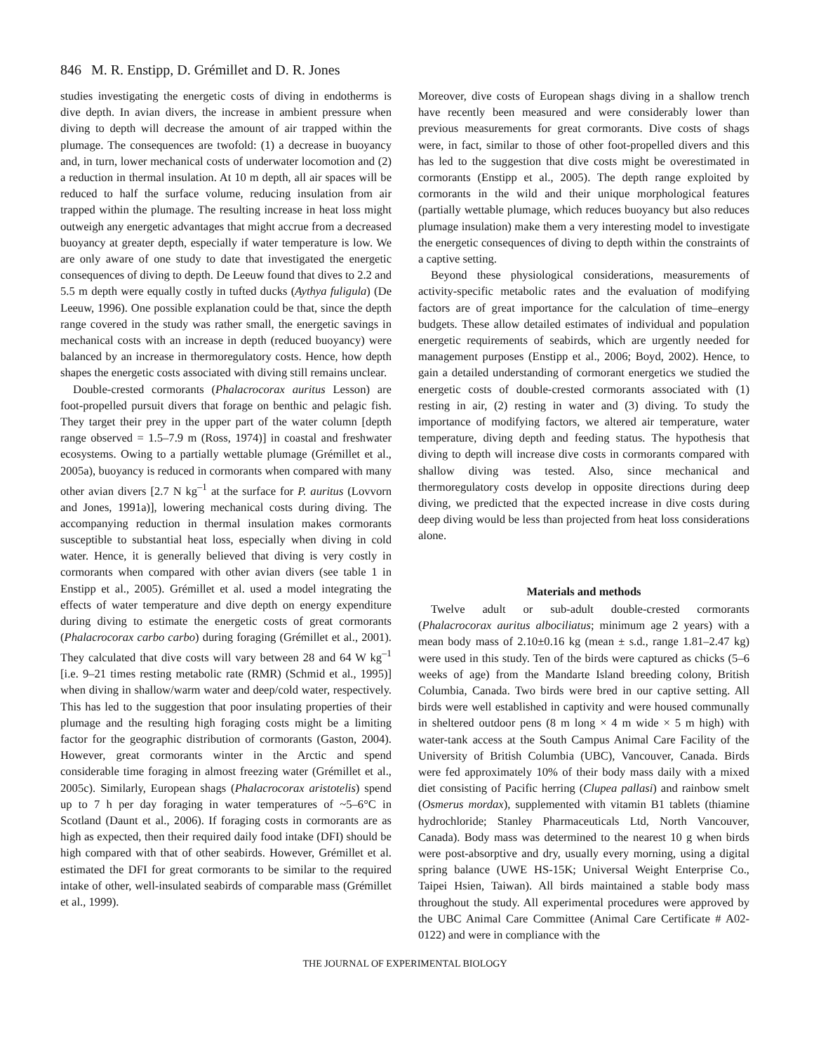846 M. R. Enstipp, D. Grémillet and D. R. Jones
studies investigating the energetic costs of diving in endotherms is dive depth. In avian divers, the increase in ambient pressure when diving to depth will decrease the amount of air trapped within the plumage. The consequences are twofold: (1) a decrease in buoyancy and, in turn, lower mechanical costs of underwater locomotion and (2) a reduction in thermal insulation. At 10 m depth, all air spaces will be reduced to half the surface volume, reducing insulation from air trapped within the plumage. The resulting increase in heat loss might outweigh any energetic advantages that might accrue from a decreased buoyancy at greater depth, especially if water temperature is low. We are only aware of one study to date that investigated the energetic consequences of diving to depth. De Leeuw found that dives to 2.2 and 5.5 m depth were equally costly in tufted ducks (Aythya fuligula) (De Leeuw, 1996). One possible explanation could be that, since the depth range covered in the study was rather small, the energetic savings in mechanical costs with an increase in depth (reduced buoyancy) were balanced by an increase in thermoregulatory costs. Hence, how depth shapes the energetic costs associated with diving still remains unclear.
Double-crested cormorants (Phalacrocorax auritus Lesson) are foot-propelled pursuit divers that forage on benthic and pelagic fish. They target their prey in the upper part of the water column [depth range observed = 1.5–7.9 m (Ross, 1974)] in coastal and freshwater ecosystems. Owing to a partially wettable plumage (Grémillet et al., 2005a), buoyancy is reduced in cormorants when compared with many other avian divers [2.7 N kg<sup>–1</sup> at the surface for P. auritus (Lovvorn and Jones, 1991a)], lowering mechanical costs during diving. The accompanying reduction in thermal insulation makes cormorants susceptible to substantial heat loss, especially when diving in cold water. Hence, it is generally believed that diving is very costly in cormorants when compared with other avian divers (see table 1 in Enstipp et al., 2005). Grémillet et al. used a model integrating the effects of water temperature and dive depth on energy expenditure during diving to estimate the energetic costs of great cormorants (Phalacrocorax carbo carbo) during foraging (Grémillet et al., 2001). They calculated that dive costs will vary between 28 and 64 W kg<sup>–1</sup> [i.e. 9–21 times resting metabolic rate (RMR) (Schmid et al., 1995)] when diving in shallow/warm water and deep/cold water, respectively. This has led to the suggestion that poor insulating properties of their plumage and the resulting high foraging costs might be a limiting factor for the geographic distribution of cormorants (Gaston, 2004). However, great cormorants winter in the Arctic and spend considerable time foraging in almost freezing water (Grémillet et al., 2005c). Similarly, European shags (Phalacrocorax aristotelis) spend up to 7 h per day foraging in water temperatures of ~5–6°C in Scotland (Daunt et al., 2006). If foraging costs in cormorants are as high as expected, then their required daily food intake (DFI) should be high compared with that of other seabirds. However, Grémillet et al. estimated the DFI for great cormorants to be similar to the required intake of other, well-insulated seabirds of comparable mass (Grémillet et al., 1999).
Moreover, dive costs of European shags diving in a shallow trench have recently been measured and were considerably lower than previous measurements for great cormorants. Dive costs of shags were, in fact, similar to those of other foot-propelled divers and this has led to the suggestion that dive costs might be overestimated in cormorants (Enstipp et al., 2005). The depth range exploited by cormorants in the wild and their unique morphological features (partially wettable plumage, which reduces buoyancy but also reduces plumage insulation) make them a very interesting model to investigate the energetic consequences of diving to depth within the constraints of a captive setting.
Beyond these physiological considerations, measurements of activity-specific metabolic rates and the evaluation of modifying factors are of great importance for the calculation of time–energy budgets. These allow detailed estimates of individual and population energetic requirements of seabirds, which are urgently needed for management purposes (Enstipp et al., 2006; Boyd, 2002). Hence, to gain a detailed understanding of cormorant energetics we studied the energetic costs of double-crested cormorants associated with (1) resting in air, (2) resting in water and (3) diving. To study the importance of modifying factors, we altered air temperature, water temperature, diving depth and feeding status. The hypothesis that diving to depth will increase dive costs in cormorants compared with shallow diving was tested. Also, since mechanical and thermoregulatory costs develop in opposite directions during deep diving, we predicted that the expected increase in dive costs during deep diving would be less than projected from heat loss considerations alone.
Materials and methods
Twelve adult or sub-adult double-crested cormorants (Phalacrocorax auritus albociliatus; minimum age 2 years) with a mean body mass of 2.10±0.16 kg (mean ± s.d., range 1.81–2.47 kg) were used in this study. Ten of the birds were captured as chicks (5–6 weeks of age) from the Mandarte Island breeding colony, British Columbia, Canada. Two birds were bred in our captive setting. All birds were well established in captivity and were housed communally in sheltered outdoor pens (8 m long × 4 m wide × 5 m high) with water-tank access at the South Campus Animal Care Facility of the University of British Columbia (UBC), Vancouver, Canada. Birds were fed approximately 10% of their body mass daily with a mixed diet consisting of Pacific herring (Clupea pallasi) and rainbow smelt (Osmerus mordax), supplemented with vitamin B1 tablets (thiamine hydrochloride; Stanley Pharmaceuticals Ltd, North Vancouver, Canada). Body mass was determined to the nearest 10 g when birds were post-absorptive and dry, usually every morning, using a digital spring balance (UWE HS-15K; Universal Weight Enterprise Co., Taipei Hsien, Taiwan). All birds maintained a stable body mass throughout the study. All experimental procedures were approved by the UBC Animal Care Committee (Animal Care Certificate # A02-0122) and were in compliance with the
THE JOURNAL OF EXPERIMENTAL BIOLOGY